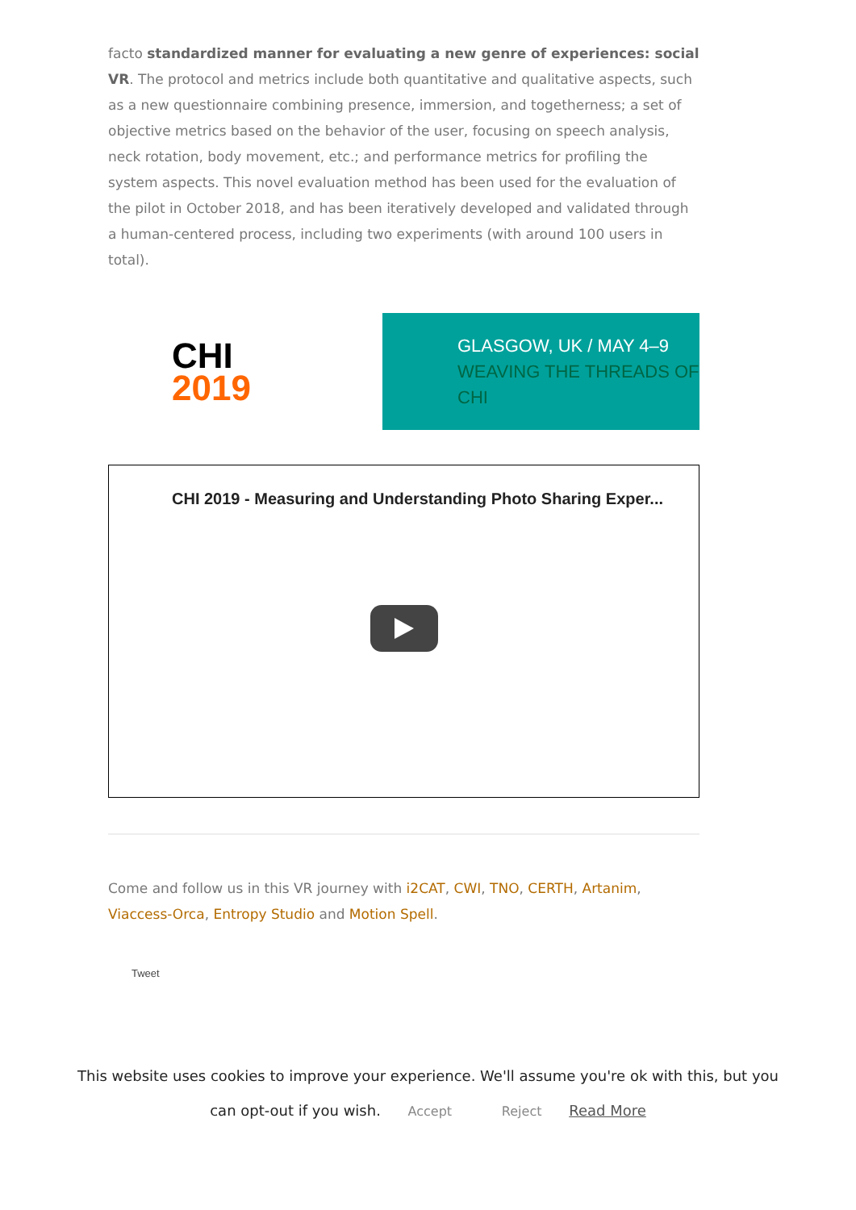facto standardized manner for evaluating a new genre of experiences: social VR. The protocol and metrics include both quantitative and qualitative aspects, such as a new questionnaire combining presence, immersion, and togetherness; a set of objective metrics based on the behavior of the user, focusing on speech analysis, neck rotation, body movement, etc.; and performance metrics for profiling the system aspects. This novel evaluation method has been used for the evaluation of the pilot in October 2018, and has been iteratively developed and validated through a human-centered process, including two experiments (with around 100 users in total).
CHI
2019
GLASGOW, UK / MAY 4–9
WEAVING THE THREADS OF CHI
CHI 2019 - Measuring and Understanding Photo Sharing Exper...
Come and follow us in this VR journey with i2CAT, CWI, TNO, CERTH, Artanim, Viaccess-Orca, Entropy Studio and Motion Spell.
Tweet
This website uses cookies to improve your experience. We'll assume you're ok with this, but you
can opt-out if you wish. Accept Reject Read More